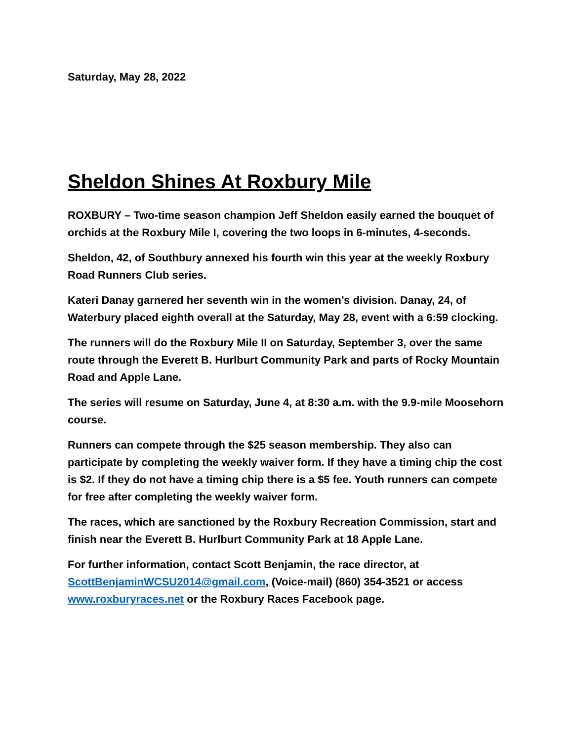Saturday, May 28, 2022
Sheldon Shines At Roxbury Mile
ROXBURY – Two-time season champion Jeff Sheldon easily earned the bouquet of orchids at the Roxbury Mile I, covering the two loops in 6-minutes, 4-seconds.
Sheldon, 42, of Southbury annexed his fourth win this year at the weekly Roxbury Road Runners Club series.
Kateri Danay garnered her seventh win in the women’s division. Danay, 24, of Waterbury placed eighth overall at the Saturday, May 28, event with a 6:59 clocking.
The runners will do the Roxbury Mile II on Saturday, September 3, over the same route through the Everett B. Hurlburt Community Park and parts of Rocky Mountain Road and Apple Lane.
The series will resume on Saturday, June 4, at 8:30 a.m. with the 9.9-mile Moosehorn course.
Runners can compete through the $25 season membership. They also can participate by completing the weekly waiver form. If they have a timing chip the cost is $2. If they do not have a timing chip there is a $5 fee. Youth runners can compete for free after completing the weekly waiver form.
The races, which are sanctioned by the Roxbury Recreation Commission, start and finish near the Everett B. Hurlburt Community Park at 18 Apple Lane.
For further information, contact Scott Benjamin, the race director, at ScottBenjaminWCSU2014@gmail.com, (Voice-mail) (860) 354-3521 or access www.roxburyraces.net or the Roxbury Races Facebook page.